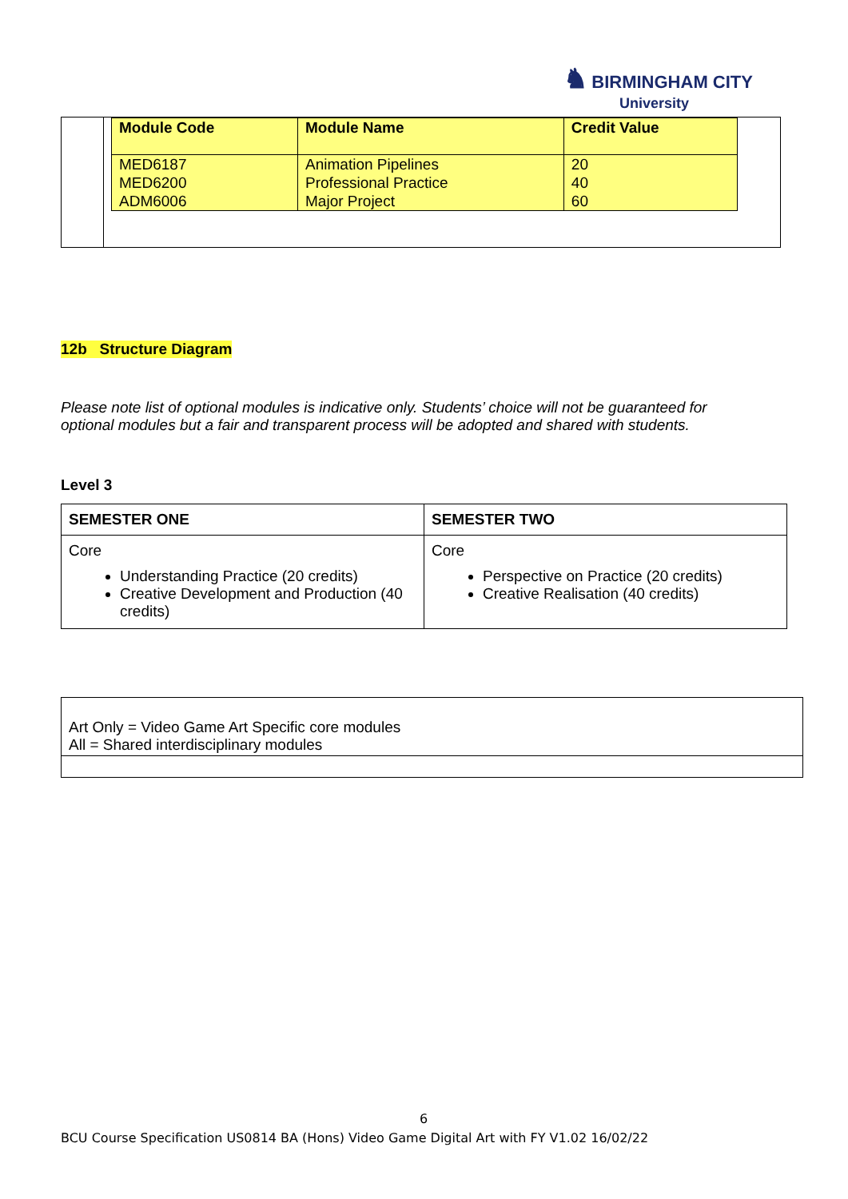♞ BIRMINGHAM CITY
University
| Module Code | Module Name | Credit Value |
| --- | --- | --- |
| MED6187 | Animation Pipelines | 20 |
| MED6200 | Professional Practice | 40 |
| ADM6006 | Major Project | 60 |
12b Structure Diagram
Please note list of optional modules is indicative only. Students’ choice will not be guaranteed for optional modules but a fair and transparent process will be adopted and shared with students.
Level 3
| SEMESTER ONE | SEMESTER TWO |
| --- | --- |
| Core Understanding Practice (20 credits) Creative Development and Production (40 credits) | Core Perspective on Practice (20 credits) Creative Realisation (40 credits) |
Art Only = Video Game Art Specific core modules
All = Shared interdisciplinary modules
6
BCU Course Specification US0814 BA (Hons) Video Game Digital Art with FY V1.02 16/02/22